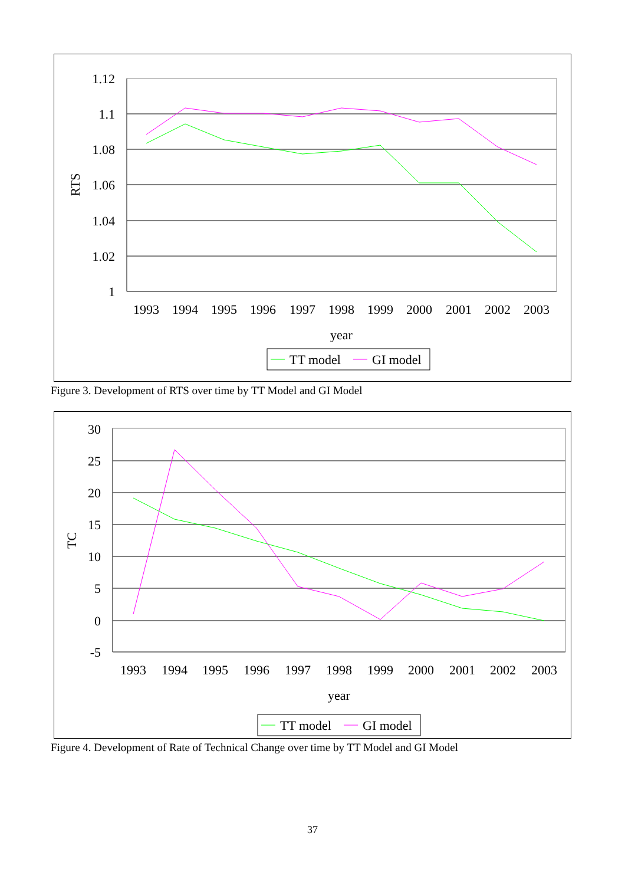1.12
1.1
1.08
1.06
1.04
1.02
1
1993
1994
1995
1996
1997
1998
1999
2000
2001
2002
2003
year
RTS
TT model
GI model
Figure 3. Development of RTS over time by TT Model and GI Model
30
25
20
15
10
5
0
-5
1993
1994
1995
1996
1997
1998
1999
2000
2001
2002
2003
year
TC
TT model
GI model
Figure 4. Development of Rate of Technical Change over time by TT Model and GI Model
37